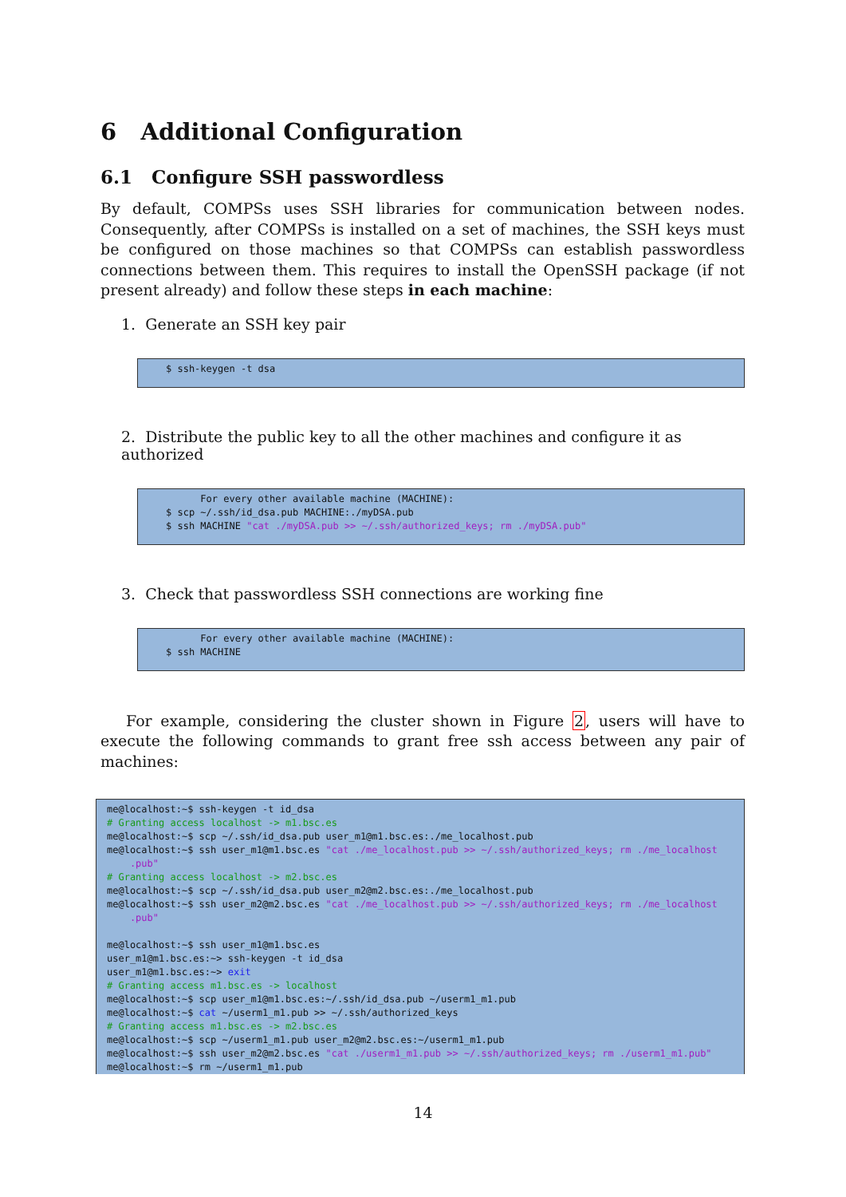6 Additional Configuration
6.1 Configure SSH passwordless
By default, COMPSs uses SSH libraries for communication between nodes. Consequently, after COMPSs is installed on a set of machines, the SSH keys must be configured on those machines so that COMPSs can establish passwordless connections between them. This requires to install the OpenSSH package (if not present already) and follow these steps in each machine:
1. Generate an SSH key pair
$ ssh-keygen -t dsa
2. Distribute the public key to all the other machines and configure it as authorized
      For every other available machine (MACHINE):
$ scp ~/.ssh/id_dsa.pub MACHINE:./myDSA.pub
$ ssh MACHINE "cat ./myDSA.pub >> ~/.ssh/authorized_keys; rm ./myDSA.pub"
3. Check that passwordless SSH connections are working fine
      For every other available machine (MACHINE):
$ ssh MACHINE
For example, considering the cluster shown in Figure 2, users will have to execute the following commands to grant free ssh access between any pair of machines:
me@localhost:~$ ssh-keygen -t id_dsa
# Granting access localhost -> m1.bsc.es
me@localhost:~$ scp ~/.ssh/id_dsa.pub user_m1@m1.bsc.es:./me_localhost.pub
me@localhost:~$ ssh user_m1@m1.bsc.es "cat ./me_localhost.pub >> ~/.ssh/authorized_keys; rm ./me_localhost
    .pub"
# Granting access localhost -> m2.bsc.es
me@localhost:~$ scp ~/.ssh/id_dsa.pub user_m2@m2.bsc.es:./me_localhost.pub
me@localhost:~$ ssh user_m2@m2.bsc.es "cat ./me_localhost.pub >> ~/.ssh/authorized_keys; rm ./me_localhost
    .pub"

me@localhost:~$ ssh user_m1@m1.bsc.es
user_m1@m1.bsc.es:~> ssh-keygen -t id_dsa
user_m1@m1.bsc.es:~> exit
# Granting access m1.bsc.es -> localhost
me@localhost:~$ scp user_m1@m1.bsc.es:~/.ssh/id_dsa.pub ~/userm1_m1.pub
me@localhost:~$ cat ~/userm1_m1.pub >> ~/.ssh/authorized_keys
# Granting access m1.bsc.es -> m2.bsc.es
me@localhost:~$ scp ~/userm1_m1.pub user_m2@m2.bsc.es:~/userm1_m1.pub
me@localhost:~$ ssh user_m2@m2.bsc.es "cat ./userm1_m1.pub >> ~/.ssh/authorized_keys; rm ./userm1_m1.pub"
me@localhost:~$ rm ~/userm1_m1.pub
14